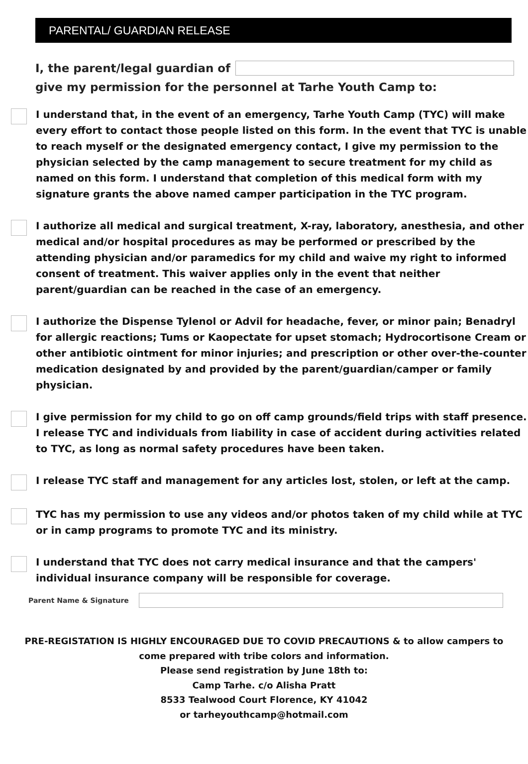PARENTAL/ GUARDIAN RELEASE
I, the parent/legal guardian of
give my permission for the personnel at Tarhe Youth Camp to:
I understand that, in the event of an emergency, Tarhe Youth Camp (TYC) will make every effort to contact those people listed on this form. In the event that TYC is unable to reach myself or the designated emergency contact, I give my permission to the physician selected by the camp management to secure treatment for my child as named on this form. I understand that completion of this medical form with my signature grants the above named camper participation in the TYC program.
I authorize all medical and surgical treatment, X-ray, laboratory, anesthesia, and other medical and/or hospital procedures as may be performed or prescribed by the attending physician and/or paramedics for my child and waive my right to informed consent of treatment. This waiver applies only in the event that neither parent/guardian can be reached in the case of an emergency.
I authorize the Dispense Tylenol or Advil for headache, fever, or minor pain; Benadryl for allergic reactions; Tums or Kaopectate for upset stomach; Hydrocortisone Cream or other antibiotic ointment for minor injuries; and prescription or other over-the-counter medication designated by and provided by the parent/guardian/camper or family physician.
I give permission for my child to go on off camp grounds/field trips with staff presence. I release TYC and individuals from liability in case of accident during activities related to TYC, as long as normal safety procedures have been taken.
I release TYC staff and management for any articles lost, stolen, or left at the camp.
TYC has my permission to use any videos and/or photos taken of my child while at TYC or in camp programs to promote TYC and its ministry.
I understand that TYC does not carry medical insurance and that the campers' individual insurance company will be responsible for coverage.
Parent Name & Signature
PRE-REGISTATION IS HIGHLY ENCOURAGED DUE TO COVID PRECAUTIONS & to allow campers to
come prepared with tribe colors and information.
Please send registration by June 18th to:
Camp Tarhe. c/o Alisha Pratt
8533 Tealwood Court Florence, KY 41042
or tarheyouthcamp@hotmail.com